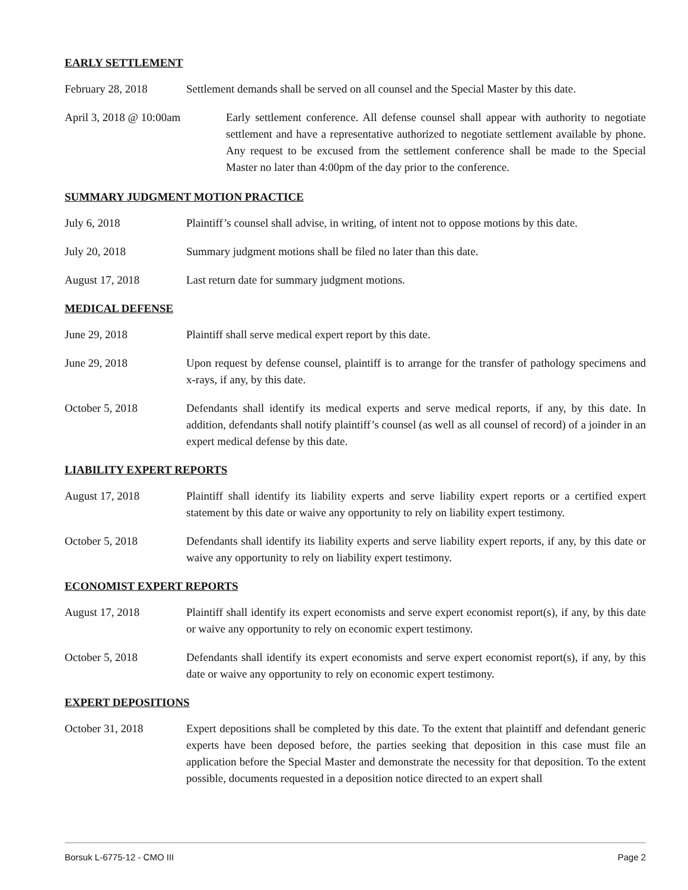EARLY SETTLEMENT
February 28, 2018 Settlement demands shall be served on all counsel and the Special Master by this date.
April 3, 2018 @ 10:00am Early settlement conference. All defense counsel shall appear with authority to negotiate settlement and have a representative authorized to negotiate settlement available by phone. Any request to be excused from the settlement conference shall be made to the Special Master no later than 4:00pm of the day prior to the conference.
SUMMARY JUDGMENT MOTION PRACTICE
July 6, 2018 Plaintiff’s counsel shall advise, in writing, of intent not to oppose motions by this date.
July 20, 2018 Summary judgment motions shall be filed no later than this date.
August 17, 2018 Last return date for summary judgment motions.
MEDICAL DEFENSE
June 29, 2018 Plaintiff shall serve medical expert report by this date.
June 29, 2018 Upon request by defense counsel, plaintiff is to arrange for the transfer of pathology specimens and x-rays, if any, by this date.
October 5, 2018 Defendants shall identify its medical experts and serve medical reports, if any, by this date. In addition, defendants shall notify plaintiff’s counsel (as well as all counsel of record) of a joinder in an expert medical defense by this date.
LIABILITY EXPERT REPORTS
August 17, 2018 Plaintiff shall identify its liability experts and serve liability expert reports or a certified expert statement by this date or waive any opportunity to rely on liability expert testimony.
October 5, 2018 Defendants shall identify its liability experts and serve liability expert reports, if any, by this date or waive any opportunity to rely on liability expert testimony.
ECONOMIST EXPERT REPORTS
August 17, 2018 Plaintiff shall identify its expert economists and serve expert economist report(s), if any, by this date or waive any opportunity to rely on economic expert testimony.
October 5, 2018 Defendants shall identify its expert economists and serve expert economist report(s), if any, by this date or waive any opportunity to rely on economic expert testimony.
EXPERT DEPOSITIONS
October 31, 2018 Expert depositions shall be completed by this date. To the extent that plaintiff and defendant generic experts have been deposed before, the parties seeking that deposition in this case must file an application before the Special Master and demonstrate the necessity for that deposition. To the extent possible, documents requested in a deposition notice directed to an expert shall
Borsuk L-6775-12 - CMO III Page 2